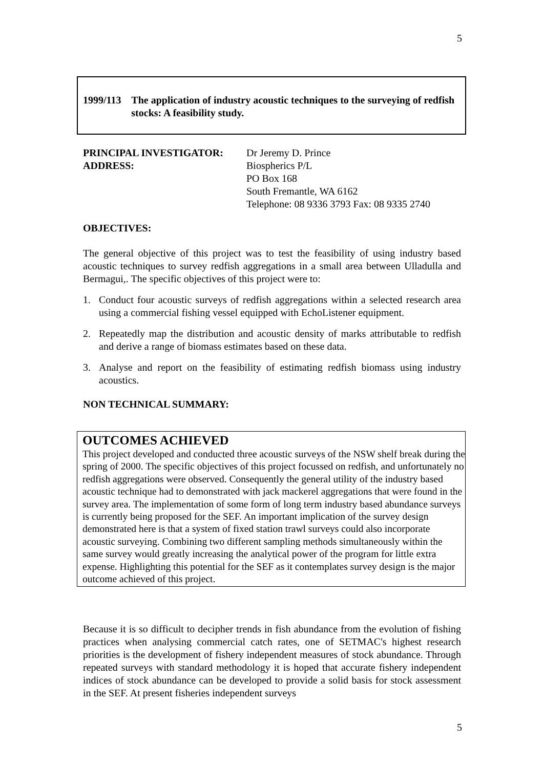5
1999/113 The application of industry acoustic techniques to the surveying of redfish stocks: A feasibility study.
PRINCIPAL INVESTIGATOR:
Dr Jeremy D. Prince
ADDRESS:
Biospherics P/L
PO Box 168
South Fremantle, WA 6162
Telephone: 08 9336 3793 Fax: 08 9335 2740
OBJECTIVES:
The general objective of this project was to test the feasibility of using industry based acoustic techniques to survey redfish aggregations in a small area between Ulladulla and Bermagui,. The specific objectives of this project were to:
1. Conduct four acoustic surveys of redfish aggregations within a selected research area using a commercial fishing vessel equipped with EchoListener equipment.
2. Repeatedly map the distribution and acoustic density of marks attributable to redfish and derive a range of biomass estimates based on these data.
3. Analyse and report on the feasibility of estimating redfish biomass using industry acoustics.
NON TECHNICAL SUMMARY:
OUTCOMES ACHIEVED
This project developed and conducted three acoustic surveys of the NSW shelf break during the spring of 2000. The specific objectives of this project focussed on redfish, and unfortunately no redfish aggregations were observed. Consequently the general utility of the industry based acoustic technique had to demonstrated with jack mackerel aggregations that were found in the survey area. The implementation of some form of long term industry based abundance surveys is currently being proposed for the SEF. An important implication of the survey design demonstrated here is that a system of fixed station trawl surveys could also incorporate acoustic surveying. Combining two different sampling methods simultaneously within the same survey would greatly increasing the analytical power of the program for little extra expense. Highlighting this potential for the SEF as it contemplates survey design is the major outcome achieved of this project.
Because it is so difficult to decipher trends in fish abundance from the evolution of fishing practices when analysing commercial catch rates, one of SETMAC's highest research priorities is the development of fishery independent measures of stock abundance. Through repeated surveys with standard methodology it is hoped that accurate fishery independent indices of stock abundance can be developed to provide a solid basis for stock assessment in the SEF. At present fisheries independent surveys
5